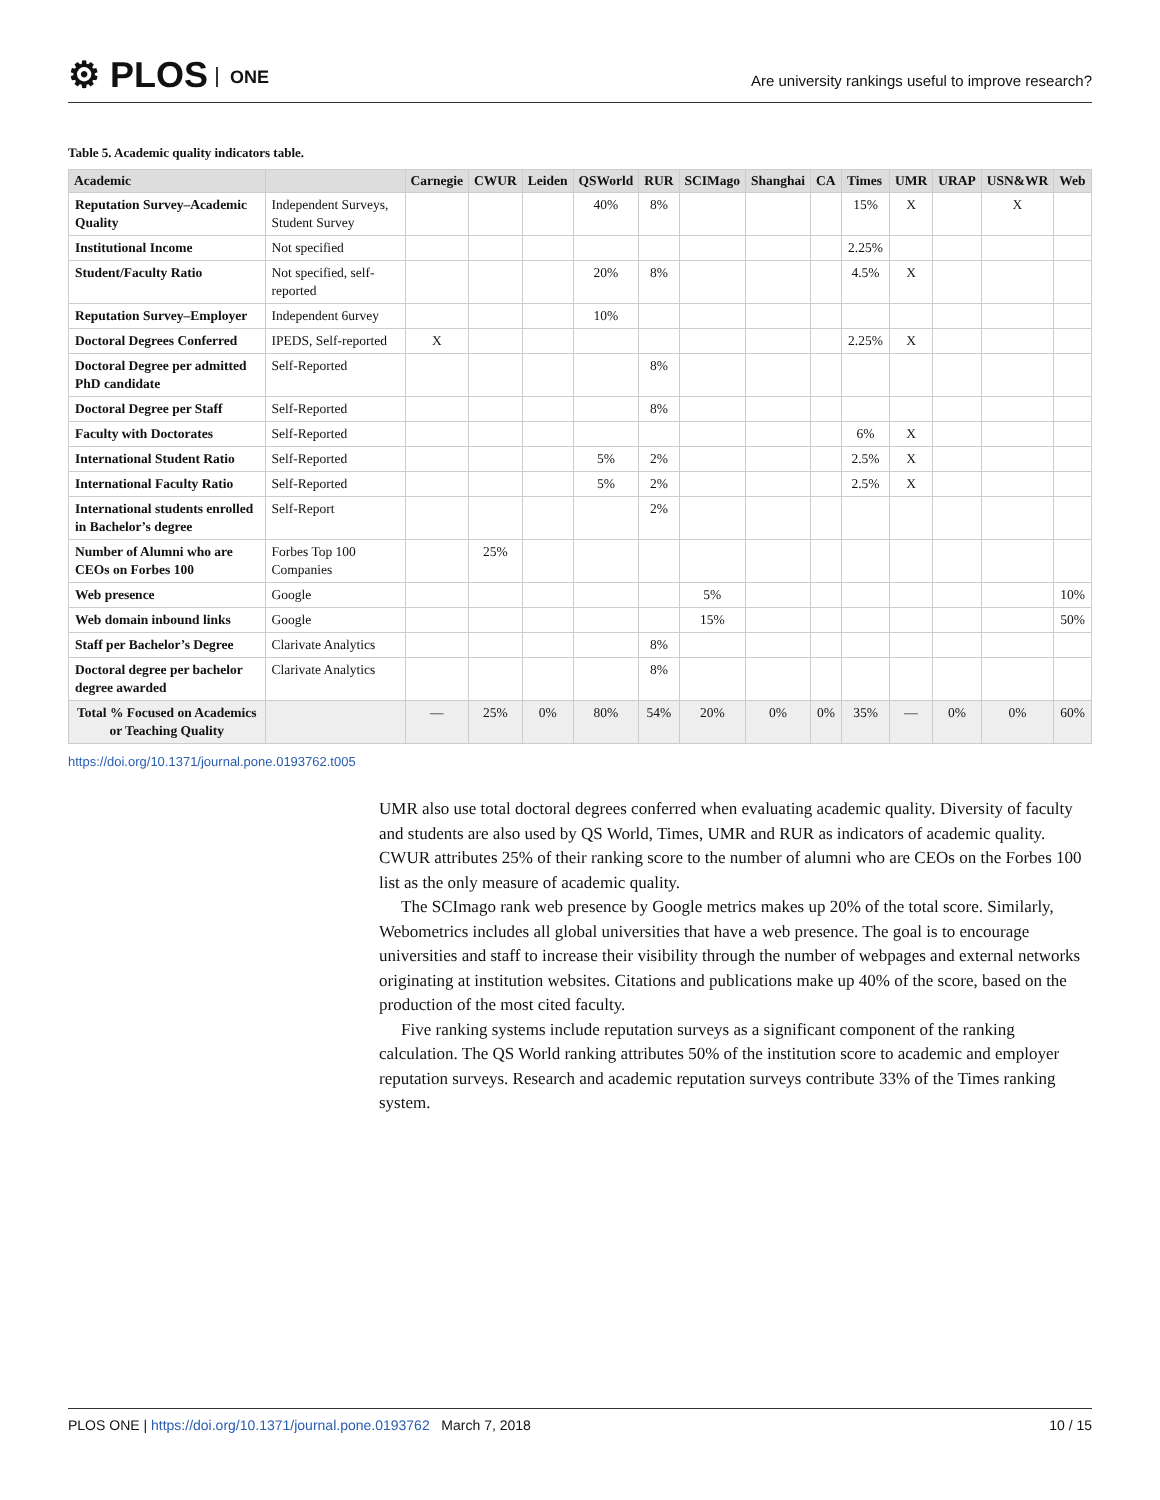⚙ PLOS ONE
Are university rankings useful to improve research?
Table 5. Academic quality indicators table.
| Academic | | Carnegie | CWUR | Leiden | QSWorld | RUR | SCIMago | Shanghai | CA | Times | UMR | URAP | USN&WR | Web |
| --- | --- | --- | --- | --- | --- | --- | --- | --- | --- | --- | --- | --- | --- | --- |
| Reputation Survey–Academic Quality | Independent Surveys, Student Survey | | | | 40% | 8% | | | | 15% | X | | X | |
| Institutional Income | Not specified | | | | | | | | | 2.25% | | | | |
| Student/Faculty Ratio | Not specified, self-reported | | | | 20% | 8% | | | | 4.5% | X | | | |
| Reputation Survey–Employer | Independent 6urvey | | | | 10% | | | | | | | | | |
| Doctoral Degrees Conferred | IPEDS, Self-reported | X | | | | | | | | 2.25% | X | | | |
| Doctoral Degree per admitted PhD candidate | Self-Reported | | | | | 8% | | | | | | | | |
| Doctoral Degree per Staff | Self-Reported | | | | | 8% | | | | | | | | |
| Faculty with Doctorates | Self-Reported | | | | | | | | | 6% | X | | | |
| International Student Ratio | Self-Reported | | | | 5% | 2% | | | | 2.5% | X | | | |
| International Faculty Ratio | Self-Reported | | | | 5% | 2% | | | | 2.5% | X | | | |
| International students enrolled in Bachelor’s degree | Self-Report | | | | | 2% | | | | | | | | |
| Number of Alumni who are CEOs on Forbes 100 | Forbes Top 100 Companies | | 25% | | | | | | | | | | | |
| Web presence | Google | | | | | | 5% | | | | | | | 10% |
| Web domain inbound links | Google | | | | | | 15% | | | | | | | 50% |
| Staff per Bachelor’s Degree | Clarivate Analytics | | | | | 8% | | | | | | | | |
| Doctoral degree per bachelor degree awarded | Clarivate Analytics | | | | | 8% | | | | | | | | |
| Total % Focused on Academics or Teaching Quality | | — | 25% | 0% | 80% | 54% | 20% | 0% | 0% | 35% | — | 0% | 0% | 60% |
https://doi.org/10.1371/journal.pone.0193762.t005
UMR also use total doctoral degrees conferred when evaluating academic quality. Diversity of faculty and students are also used by QS World, Times, UMR and RUR as indicators of academic quality. CWUR attributes 25% of their ranking score to the number of alumni who are CEOs on the Forbes 100 list as the only measure of academic quality.
The SCImago rank web presence by Google metrics makes up 20% of the total score. Similarly, Webometrics includes all global universities that have a web presence. The goal is to encourage universities and staff to increase their visibility through the number of webpages and external networks originating at institution websites. Citations and publications make up 40% of the score, based on the production of the most cited faculty.
Five ranking systems include reputation surveys as a significant component of the ranking calculation. The QS World ranking attributes 50% of the institution score to academic and employer reputation surveys. Research and academic reputation surveys contribute 33% of the Times ranking system.
PLOS ONE | https://doi.org/10.1371/journal.pone.0193762 March 7, 2018 10 / 15